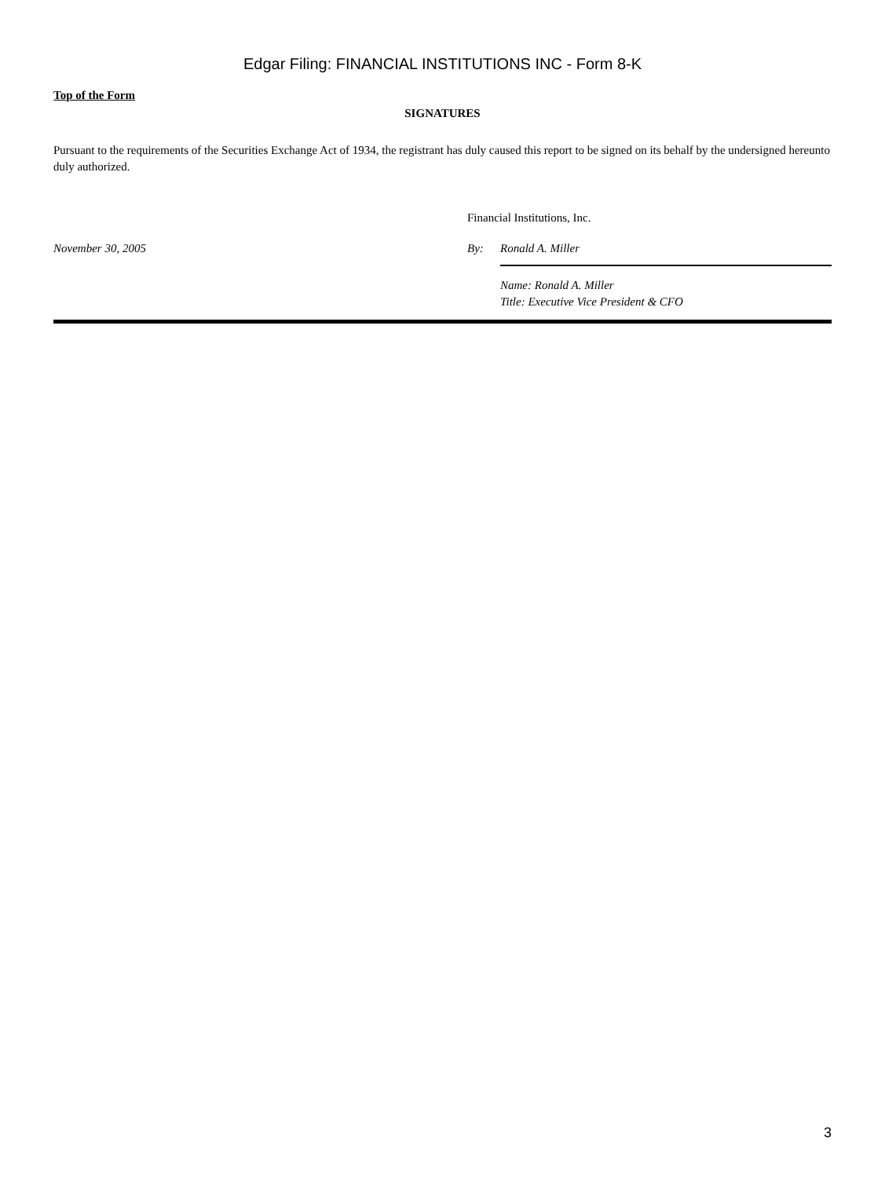Edgar Filing: FINANCIAL INSTITUTIONS INC - Form 8-K
Top of the Form
SIGNATURES
Pursuant to the requirements of the Securities Exchange Act of 1934, the registrant has duly caused this report to be signed on its behalf by the undersigned hereunto duly authorized.
Financial Institutions, Inc.
November 30, 2005 By: Ronald A. Miller
Name: Ronald A. Miller
Title: Executive Vice President & CFO
3